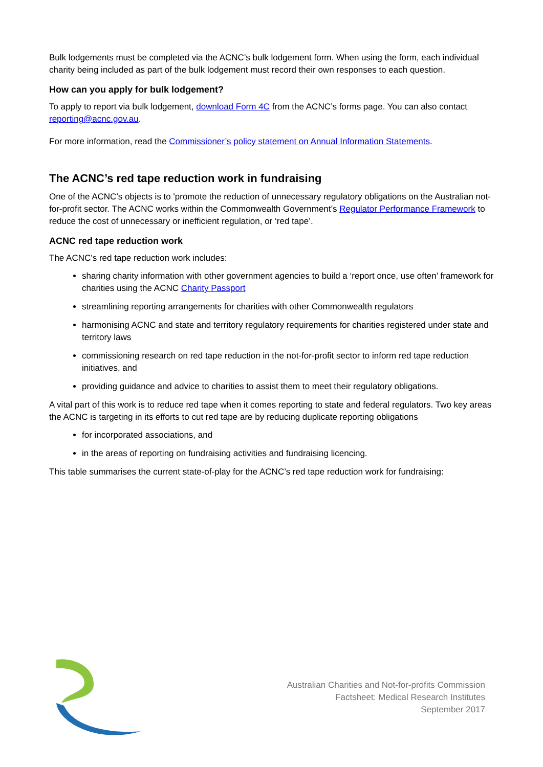Bulk lodgements must be completed via the ACNC’s bulk lodgement form. When using the form, each individual charity being included as part of the bulk lodgement must record their own responses to each question.
How can you apply for bulk lodgement?
To apply to report via bulk lodgement, download Form 4C from the ACNC’s forms page. You can also contact reporting@acnc.gov.au.
For more information, read the Commissioner’s policy statement on Annual Information Statements.
The ACNC’s red tape reduction work in fundraising
One of the ACNC’s objects is to 'promote the reduction of unnecessary regulatory obligations on the Australian not-for-profit sector. The ACNC works within the Commonwealth Government’s Regulator Performance Framework to reduce the cost of unnecessary or inefficient regulation, or ‘red tape’.
ACNC red tape reduction work
The ACNC’s red tape reduction work includes:
sharing charity information with other government agencies to build a ‘report once, use often’ framework for charities using the ACNC Charity Passport
streamlining reporting arrangements for charities with other Commonwealth regulators
harmonising ACNC and state and territory regulatory requirements for charities registered under state and territory laws
commissioning research on red tape reduction in the not-for-profit sector to inform red tape reduction initiatives, and
providing guidance and advice to charities to assist them to meet their regulatory obligations.
A vital part of this work is to reduce red tape when it comes reporting to state and federal regulators. Two key areas the ACNC is targeting in its efforts to cut red tape are by reducing duplicate reporting obligations
for incorporated associations, and
in the areas of reporting on fundraising activities and fundraising licencing.
This table summarises the current state-of-play for the ACNC’s red tape reduction work for fundraising:
Australian Charities and Not-for-profits Commission
Factsheet: Medical Research Institutes
September 2017